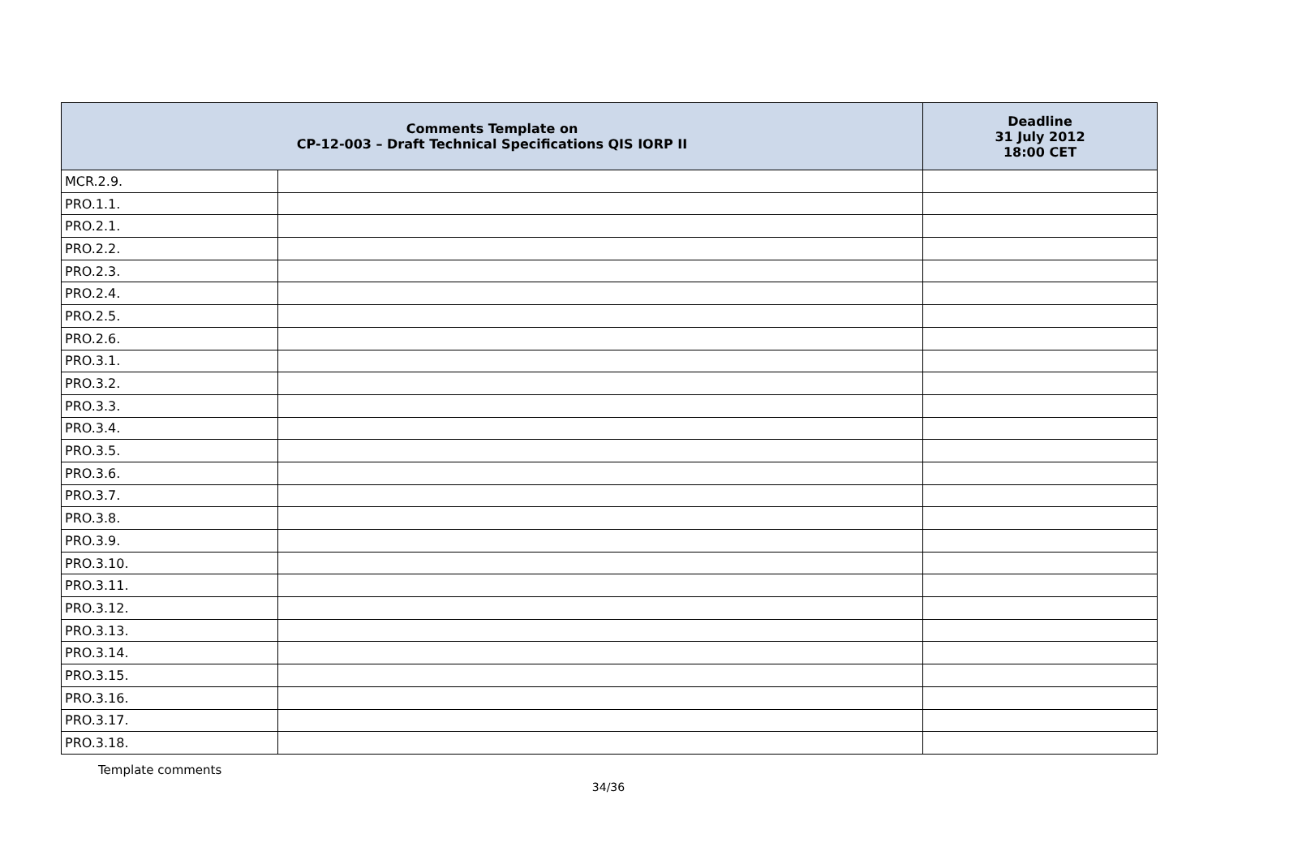| Comments Template on CP-12-003 – Draft Technical Specifications QIS IORP II | | Deadline 31 July 2012 18:00 CET |
| --- | --- | --- |
| MCR.2.9. | | |
| PRO.1.1. | | |
| PRO.2.1. | | |
| PRO.2.2. | | |
| PRO.2.3. | | |
| PRO.2.4. | | |
| PRO.2.5. | | |
| PRO.2.6. | | |
| PRO.3.1. | | |
| PRO.3.2. | | |
| PRO.3.3. | | |
| PRO.3.4. | | |
| PRO.3.5. | | |
| PRO.3.6. | | |
| PRO.3.7. | | |
| PRO.3.8. | | |
| PRO.3.9. | | |
| PRO.3.10. | | |
| PRO.3.11. | | |
| PRO.3.12. | | |
| PRO.3.13. | | |
| PRO.3.14. | | |
| PRO.3.15. | | |
| PRO.3.16. | | |
| PRO.3.17. | | |
| PRO.3.18. | | |
Template comments
34/36